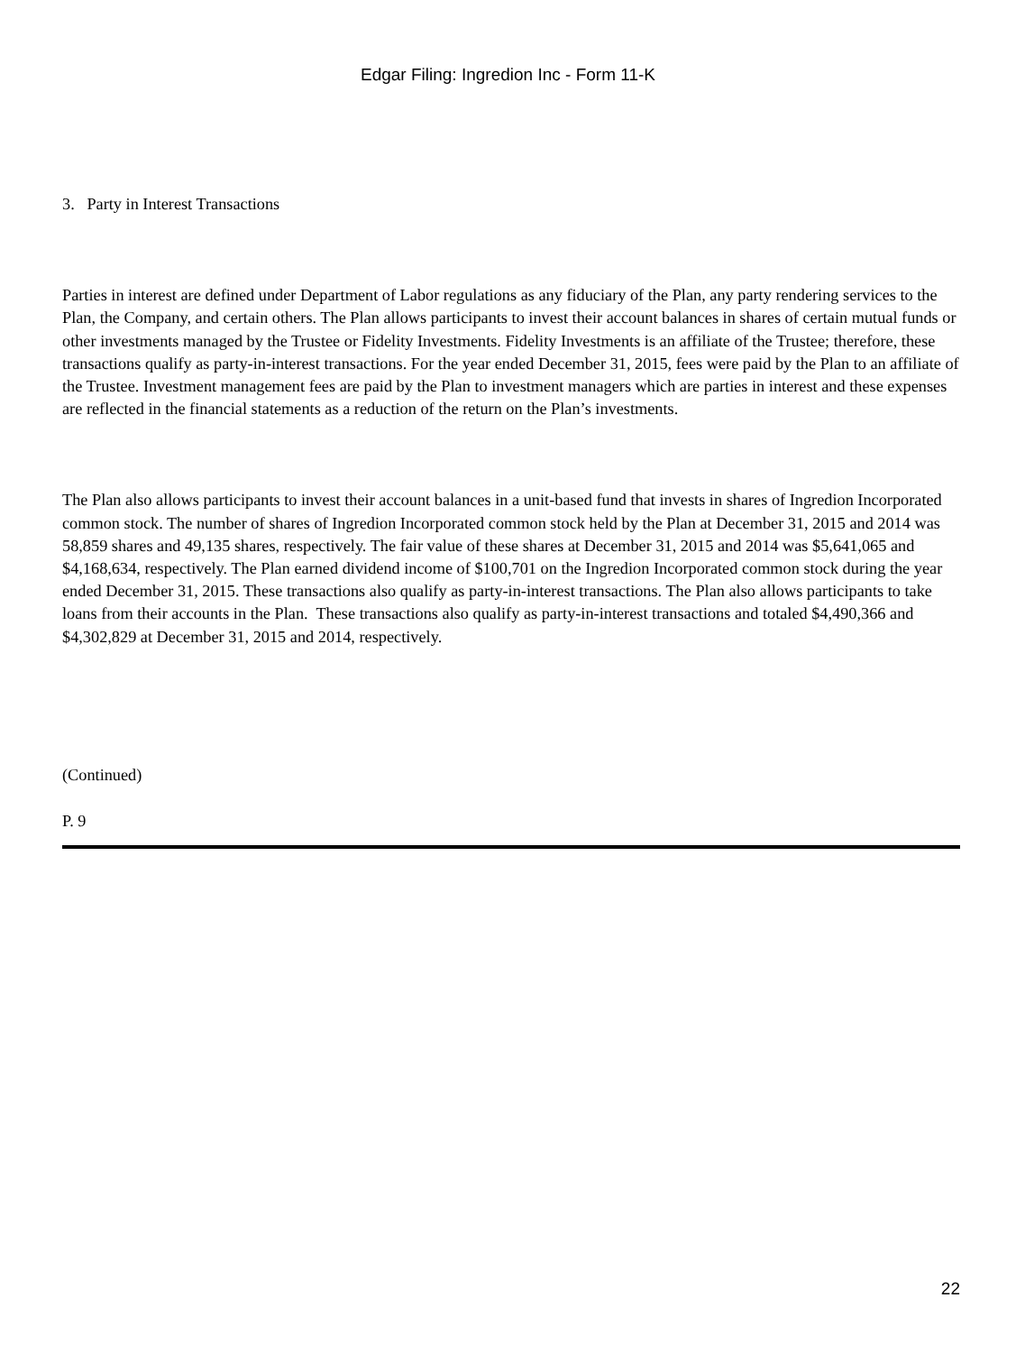Edgar Filing: Ingredion Inc - Form 11-K
3. Party in Interest Transactions
Parties in interest are defined under Department of Labor regulations as any fiduciary of the Plan, any party rendering services to the Plan, the Company, and certain others. The Plan allows participants to invest their account balances in shares of certain mutual funds or other investments managed by the Trustee or Fidelity Investments. Fidelity Investments is an affiliate of the Trustee; therefore, these transactions qualify as party-in-interest transactions. For the year ended December 31, 2015, fees were paid by the Plan to an affiliate of the Trustee. Investment management fees are paid by the Plan to investment managers which are parties in interest and these expenses are reflected in the financial statements as a reduction of the return on the Plan’s investments.
The Plan also allows participants to invest their account balances in a unit-based fund that invests in shares of Ingredion Incorporated common stock. The number of shares of Ingredion Incorporated common stock held by the Plan at December 31, 2015 and 2014 was 58,859 shares and 49,135 shares, respectively. The fair value of these shares at December 31, 2015 and 2014 was $5,641,065 and $4,168,634, respectively. The Plan earned dividend income of $100,701 on the Ingredion Incorporated common stock during the year ended December 31, 2015. These transactions also qualify as party-in-interest transactions. The Plan also allows participants to take loans from their accounts in the Plan. These transactions also qualify as party-in-interest transactions and totaled $4,490,366 and $4,302,829 at December 31, 2015 and 2014, respectively.
(Continued)
P. 9
22